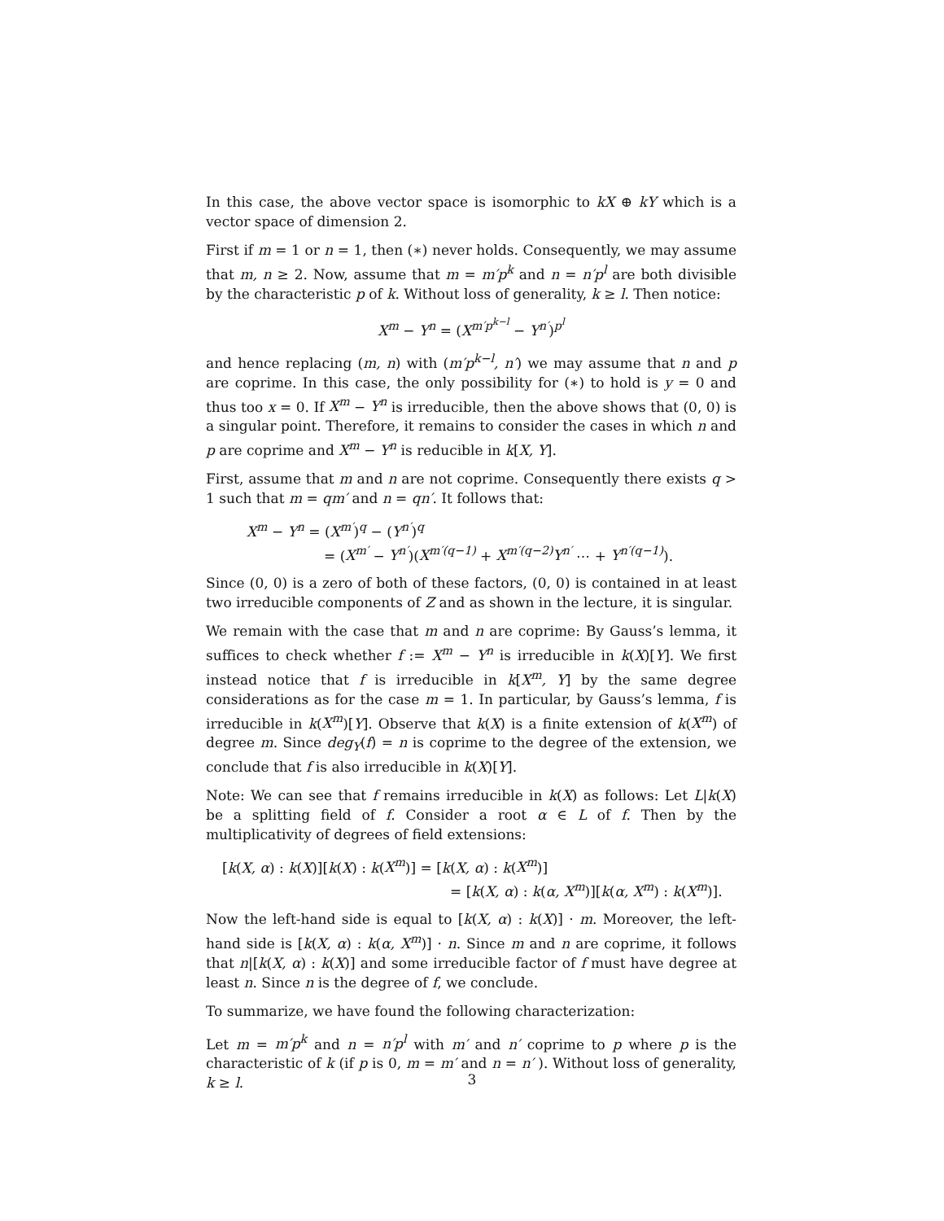In this case, the above vector space is isomorphic to kX ⊕ kY which is a vector space of dimension 2.
First if m = 1 or n = 1, then (∗) never holds. Consequently, we may assume that m, n ≥ 2. Now, assume that m = m′p<sup>k</sup> and n = n′p<sup>l</sup> are both divisible by the characteristic p of k. Without loss of generality, k ≥ l. Then notice:
X<sup>m</sup> − Y<sup>n</sup> = (X<sup>m′p<sup>k−l</sup></sup> − Y<sup>n′</sup>)<sup>p<sup>l</sup></sup>
and hence replacing (m, n) with (m′p<sup>k−l</sup>, n′) we may assume that n and p are coprime. In this case, the only possibility for (∗) to hold is y = 0 and thus too x = 0. If X<sup>m</sup> − Y<sup>n</sup> is irreducible, then the above shows that (0, 0) is a singular point. Therefore, it remains to consider the cases in which n and p are coprime and X<sup>m</sup> − Y<sup>n</sup> is reducible in k[X, Y].
First, assume that m and n are not coprime. Consequently there exists q > 1 such that m = qm′ and n = qn′. It follows that:
X<sup>m</sup> − Y<sup>n</sup> = (X<sup>m′</sup>)<sup>q</sup> − (Y<sup>n′</sup>)<sup>q</sup>
= (X<sup>m′</sup> − Y<sup>n′</sup>)(X<sup>m′(q−1)</sup> + X<sup>m′(q−2)</sup>Y<sup>n′</sup> ⋯ + Y<sup>n′(q−1)</sup>).
Since (0, 0) is a zero of both of these factors, (0, 0) is contained in at least two irreducible components of Z and as shown in the lecture, it is singular.
We remain with the case that m and n are coprime: By Gauss’s lemma, it suffices to check whether f := X<sup>m</sup> − Y<sup>n</sup> is irreducible in k(X)[Y]. We first instead notice that f is irreducible in k[X<sup>m</sup>, Y] by the same degree considerations as for the case m = 1. In particular, by Gauss’s lemma, f is irreducible in k(X<sup>m</sup>)[Y]. Observe that k(X) is a finite extension of k(X<sup>m</sup>) of degree m. Since deg<sub>Y</sub>(f) = n is coprime to the degree of the extension, we conclude that f is also irreducible in k(X)[Y].
Note: We can see that f remains irreducible in k(X) as follows: Let L|k(X) be a splitting field of f. Consider a root α ∈ L of f. Then by the multiplicativity of degrees of field extensions:
[k(X, α) : k(X)][k(X) : k(X<sup>m</sup>)] = [k(X, α) : k(X<sup>m</sup>)]
= [k(X, α) : k(α, X<sup>m</sup>)][k(α, X<sup>m</sup>) : k(X<sup>m</sup>)].
Now the left-hand side is equal to [k(X, α) : k(X)] · m. Moreover, the left-hand side is [k(X, α) : k(α, X<sup>m</sup>)] · n. Since m and n are coprime, it follows that n|[k(X, α) : k(X)] and some irreducible factor of f must have degree at least n. Since n is the degree of f, we conclude.
To summarize, we have found the following characterization:
Let m = m′p<sup>k</sup> and n = n′p<sup>l</sup> with m′ and n′ coprime to p where p is the characteristic of k (if p is 0, m = m′ and n = n′ ). Without loss of generality, k ≥ l.
3